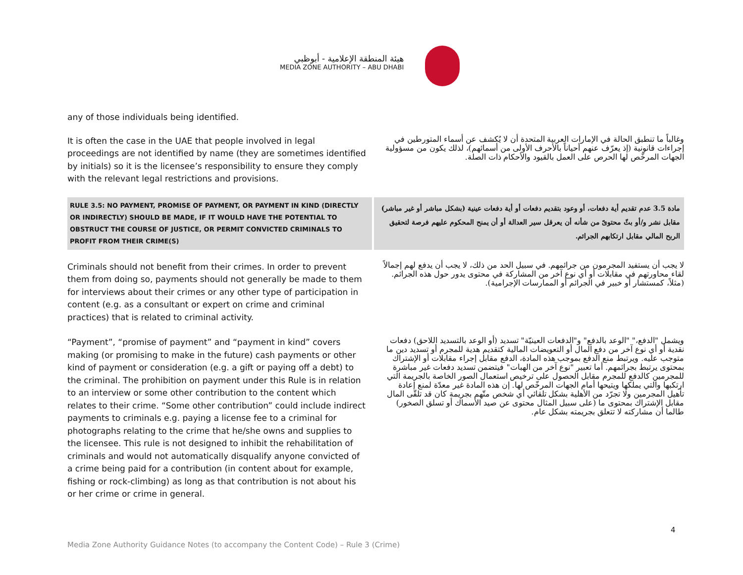هيئة المنطقة الإعلامية - أبوظبي
MEDIA ZONE AUTHORITY – ABU DHABI
any of those individuals being identified.
It is often the case in the UAE that people involved in legal proceedings are not identified by name (they are sometimes identified by initials) so it is the licensee’s responsibility to ensure they comply with the relevant legal restrictions and provisions.
وغالباً ما تنطبق الحالة في الإمارات العربية المتحدة أن لا يُكشف عن أسماء المتورطين في إجراءات قانونية (إذ يعرّف عنهم أحياناً بالأحرف الأولى من أسمائهم)، لذلك يكون من مسؤولية الجهات المرخّص لها الحرص على العمل بالقيود والأحكام ذات الصلة.
RULE 3.5: NO PAYMENT, PROMISE OF PAYMENT, OR PAYMENT IN KIND (DIRECTLY OR INDIRECTLY) SHOULD BE MADE, IF IT WOULD HAVE THE POTENTIAL TO OBSTRUCT THE COURSE OF JUSTICE, OR PERMIT CONVICTED CRIMINALS TO PROFIT FROM THEIR CRIME(S)
مادة 3.5 عدم تقديم أية دفعات، أو وعود بتقديم دفعات أو أية دفعات عينية (بشكل مباشر أو غير مباشر) مقابل نشر و/أو بثّ محتوىً من شأنه أن يعرقل سير العدالة أو أن يمنح المحكوم عليهم فرصة لتحقيق الربح المالي مقابل ارتكابهم الجرائم.
Criminals should not benefit from their crimes. In order to prevent them from doing so, payments should not generally be made to them for interviews about their crimes or any other type of participation in content (e.g. as a consultant or expert on crime and criminal practices) that is related to criminal activity.
لا يجب أن يستفيد المجرمون من جرائمهم. في سبيل الحد من ذلك، لا يجب أن يدفع لهم إجمالاً لقاء محاورتهم في مقابلات أو أي نوع آخر من المشاركة في محتوى يدور حول هذه الجرائم. (مثلاً، كمستشار أو خبير في الجرائم أو الممارسات الإجرامية).
“Payment”, “promise of payment” and “payment in kind” covers making (or promising to make in the future) cash payments or other kind of payment or consideration (e.g. a gift or paying off a debt) to the criminal. The prohibition on payment under this Rule is in relation to an interview or some other contribution to the content which relates to their crime. “Some other contribution” could include indirect payments to criminals e.g. paying a license fee to a criminal for photographs relating to the crime that he/she owns and supplies to the licensee. This rule is not designed to inhibit the rehabilitation of criminals and would not automatically disqualify anyone convicted of a crime being paid for a contribution (in content about for example, fishing or rock-climbing) as long as that contribution is not about his or her crime or crime in general.
ويشمل "الدفع،" "الوعد بالدفع" و"الدفعات العينيّة" تسديد (أو الوعد بالتسديد اللاحق) دفعات نقدية أو أي نوع آخر من دفع المال أو التعويضات المالية كتقديم هدية للمجرم أو تسديد دين ما متوجب عليه. ويرتبط منع الدفع بموجب هذه المادة، الدفع مقابل إجراء مقابلات أو الإشتراك بمحتوى يرتبط بجرائمهم. أما تعبير "نوع آخر من الهبات" فيتضمن تسديد دفعات غير مباشرة للمجرمين كالدفع للمجرم مقابل الحصول على ترخيص استعمال الصور الخاصة بالجريمة التي ارتكبها والتي يملكها ويتيحها أمام الجهات المرخّص لها. إن هذه المادة غير معدّة لمنع إعادة تأهيل المجرمين ولا تجرّد من الأهلية بشكل تلقائي أي شخص متّهم بجريمة كان قد تلقّى المال مقابل الإشتراك بمحتوى ما (على سبيل المثال محتوى عن صيد الأسماك أو تسلق الصخور) طالما أن مشاركته لا تتعلق بجريمته بشكل عام.
4
Media Zone Authority Guidance Notes (to accompany the Content Code) – Rule 3 (Crime)